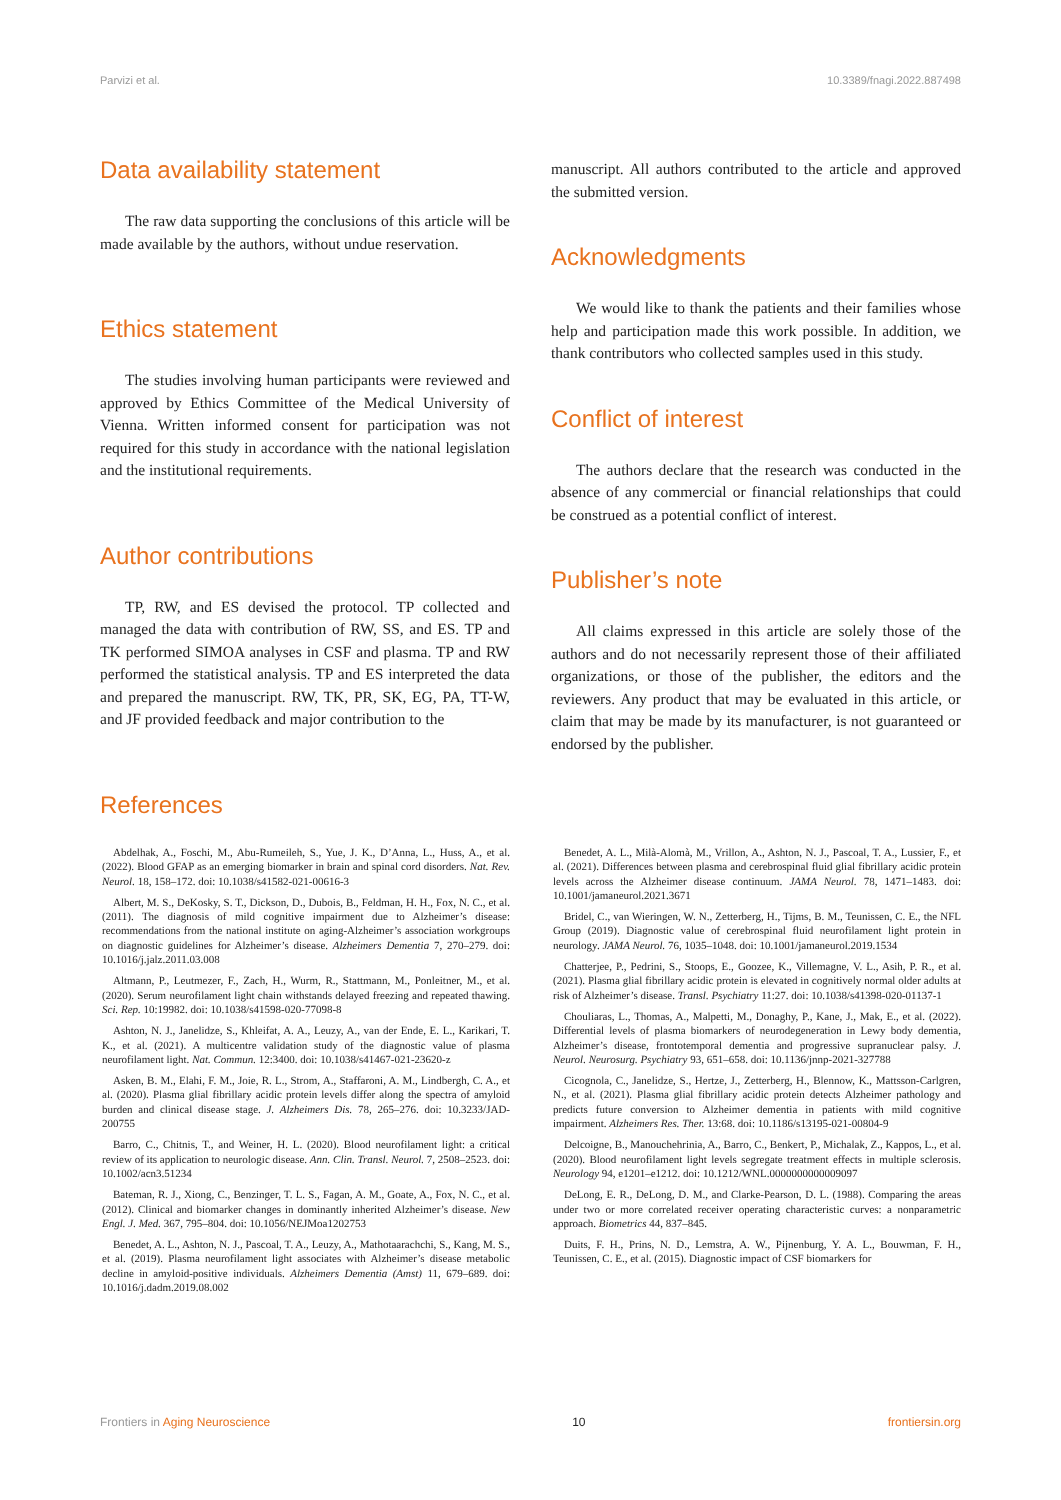Parvizi et al. 10.3389/fnagi.2022.887498
Data availability statement
The raw data supporting the conclusions of this article will be made available by the authors, without undue reservation.
Ethics statement
The studies involving human participants were reviewed and approved by Ethics Committee of the Medical University of Vienna. Written informed consent for participation was not required for this study in accordance with the national legislation and the institutional requirements.
Author contributions
TP, RW, and ES devised the protocol. TP collected and managed the data with contribution of RW, SS, and ES. TP and TK performed SIMOA analyses in CSF and plasma. TP and RW performed the statistical analysis. TP and ES interpreted the data and prepared the manuscript. RW, TK, PR, SK, EG, PA, TT-W, and JF provided feedback and major contribution to the
manuscript. All authors contributed to the article and approved the submitted version.
Acknowledgments
We would like to thank the patients and their families whose help and participation made this work possible. In addition, we thank contributors who collected samples used in this study.
Conflict of interest
The authors declare that the research was conducted in the absence of any commercial or financial relationships that could be construed as a potential conflict of interest.
Publisher’s note
All claims expressed in this article are solely those of the authors and do not necessarily represent those of their affiliated organizations, or those of the publisher, the editors and the reviewers. Any product that may be evaluated in this article, or claim that may be made by its manufacturer, is not guaranteed or endorsed by the publisher.
References
Abdelhak, A., Foschi, M., Abu-Rumeileh, S., Yue, J. K., D’Anna, L., Huss, A., et al. (2022). Blood GFAP as an emerging biomarker in brain and spinal cord disorders. Nat. Rev. Neurol. 18, 158–172. doi: 10.1038/s41582-021-00616-3
Albert, M. S., DeKosky, S. T., Dickson, D., Dubois, B., Feldman, H. H., Fox, N. C., et al. (2011). The diagnosis of mild cognitive impairment due to Alzheimer’s disease: recommendations from the national institute on aging-Alzheimer’s association workgroups on diagnostic guidelines for Alzheimer’s disease. Alzheimers Dementia 7, 270–279. doi: 10.1016/j.jalz.2011.03.008
Altmann, P., Leutmezer, F., Zach, H., Wurm, R., Stattmann, M., Ponleitner, M., et al. (2020). Serum neurofilament light chain withstands delayed freezing and repeated thawing. Sci. Rep. 10:19982. doi: 10.1038/s41598-020-77098-8
Ashton, N. J., Janelidze, S., Khleifat, A. A., Leuzy, A., van der Ende, E. L., Karikari, T. K., et al. (2021). A multicentre validation study of the diagnostic value of plasma neurofilament light. Nat. Commun. 12:3400. doi: 10.1038/s41467-021-23620-z
Asken, B. M., Elahi, F. M., Joie, R. L., Strom, A., Staffaroni, A. M., Lindbergh, C. A., et al. (2020). Plasma glial fibrillary acidic protein levels differ along the spectra of amyloid burden and clinical disease stage. J. Alzheimers Dis. 78, 265–276. doi: 10.3233/JAD-200755
Barro, C., Chitnis, T., and Weiner, H. L. (2020). Blood neurofilament light: a critical review of its application to neurologic disease. Ann. Clin. Transl. Neurol. 7, 2508–2523. doi: 10.1002/acn3.51234
Bateman, R. J., Xiong, C., Benzinger, T. L. S., Fagan, A. M., Goate, A., Fox, N. C., et al. (2012). Clinical and biomarker changes in dominantly inherited Alzheimer’s disease. New Engl. J. Med. 367, 795–804. doi: 10.1056/NEJMoa1202753
Benedet, A. L., Ashton, N. J., Pascoal, T. A., Leuzy, A., Mathotaarachchi, S., Kang, M. S., et al. (2019). Plasma neurofilament light associates with Alzheimer’s disease metabolic decline in amyloid-positive individuals. Alzheimers Dementia (Amst) 11, 679–689. doi: 10.1016/j.dadm.2019.08.002
Benedet, A. L., Milà-Alomà, M., Vrillon, A., Ashton, N. J., Pascoal, T. A., Lussier, F., et al. (2021). Differences between plasma and cerebrospinal fluid glial fibrillary acidic protein levels across the Alzheimer disease continuum. JAMA Neurol. 78, 1471–1483. doi: 10.1001/jamaneurol.2021.3671
Bridel, C., van Wieringen, W. N., Zetterberg, H., Tijms, B. M., Teunissen, C. E., the NFL Group (2019). Diagnostic value of cerebrospinal fluid neurofilament light protein in neurology. JAMA Neurol. 76, 1035–1048. doi: 10.1001/jamaneurol.2019.1534
Chatterjee, P., Pedrini, S., Stoops, E., Goozee, K., Villemagne, V. L., Asih, P. R., et al. (2021). Plasma glial fibrillary acidic protein is elevated in cognitively normal older adults at risk of Alzheimer’s disease. Transl. Psychiatry 11:27. doi: 10.1038/s41398-020-01137-1
Chouliaras, L., Thomas, A., Malpetti, M., Donaghy, P., Kane, J., Mak, E., et al. (2022). Differential levels of plasma biomarkers of neurodegeneration in Lewy body dementia, Alzheimer’s disease, frontotemporal dementia and progressive supranuclear palsy. J. Neurol. Neurosurg. Psychiatry 93, 651–658. doi: 10.1136/jnnp-2021-327788
Cicognola, C., Janelidze, S., Hertze, J., Zetterberg, H., Blennow, K., Mattsson-Carlgren, N., et al. (2021). Plasma glial fibrillary acidic protein detects Alzheimer pathology and predicts future conversion to Alzheimer dementia in patients with mild cognitive impairment. Alzheimers Res. Ther. 13:68. doi: 10.1186/s13195-021-00804-9
Delcoigne, B., Manouchehrinia, A., Barro, C., Benkert, P., Michalak, Z., Kappos, L., et al. (2020). Blood neurofilament light levels segregate treatment effects in multiple sclerosis. Neurology 94, e1201–e1212. doi: 10.1212/WNL.0000000000009097
DeLong, E. R., DeLong, D. M., and Clarke-Pearson, D. L. (1988). Comparing the areas under two or more correlated receiver operating characteristic curves: a nonparametric approach. Biometrics 44, 837–845.
Duits, F. H., Prins, N. D., Lemstra, A. W., Pijnenburg, Y. A. L., Bouwman, F. H., Teunissen, C. E., et al. (2015). Diagnostic impact of CSF biomarkers for
Frontiers in Aging Neuroscience 10 frontiersin.org